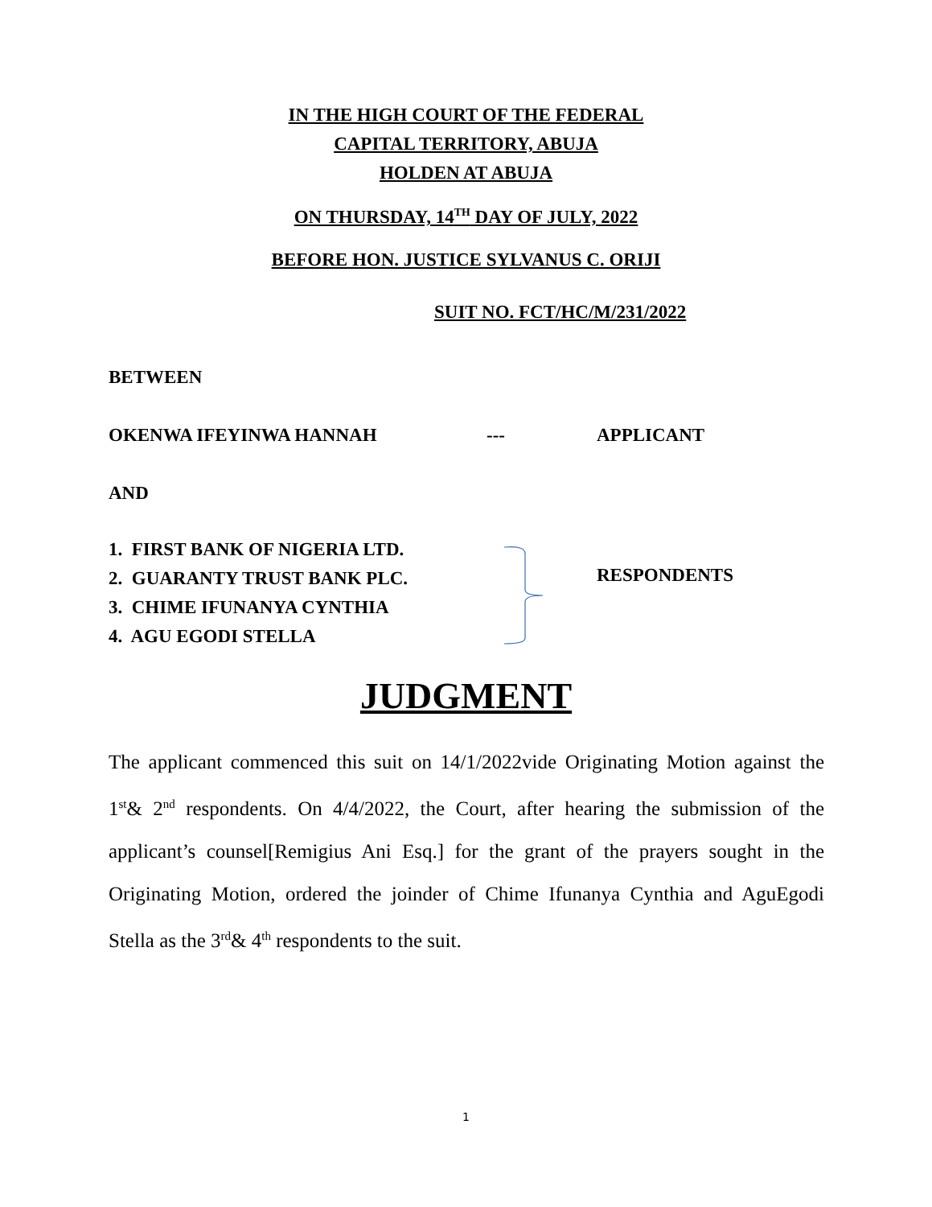IN THE HIGH COURT OF THE FEDERAL
CAPITAL TERRITORY, ABUJA
HOLDEN AT ABUJA
ON THURSDAY, 14<sup>TH</sup> DAY OF JULY, 2022
BEFORE HON. JUSTICE SYLVANUS C. ORIJI
SUIT NO. FCT/HC/M/231/2022
BETWEEN
OKENWA IFEYINWA HANNAH --- APPLICANT
AND
1. FIRST BANK OF NIGERIA LTD.
2. GUARANTY TRUST BANK PLC.
3. CHIME IFUNANYA CYNTHIA
4. AGU EGODI STELLA
RESPONDENTS
JUDGMENT
The applicant commenced this suit on 14/1/2022vide Originating Motion against the 1<sup>st</sup>& 2<sup>nd</sup> respondents. On 4/4/2022, the Court, after hearing the submission of the applicant’s counsel[Remigius Ani Esq.] for the grant of the prayers sought in the Originating Motion, ordered the joinder of Chime Ifunanya Cynthia and AguEgodi Stella as the 3<sup>rd</sup>& 4<sup>th</sup> respondents to the suit.
1